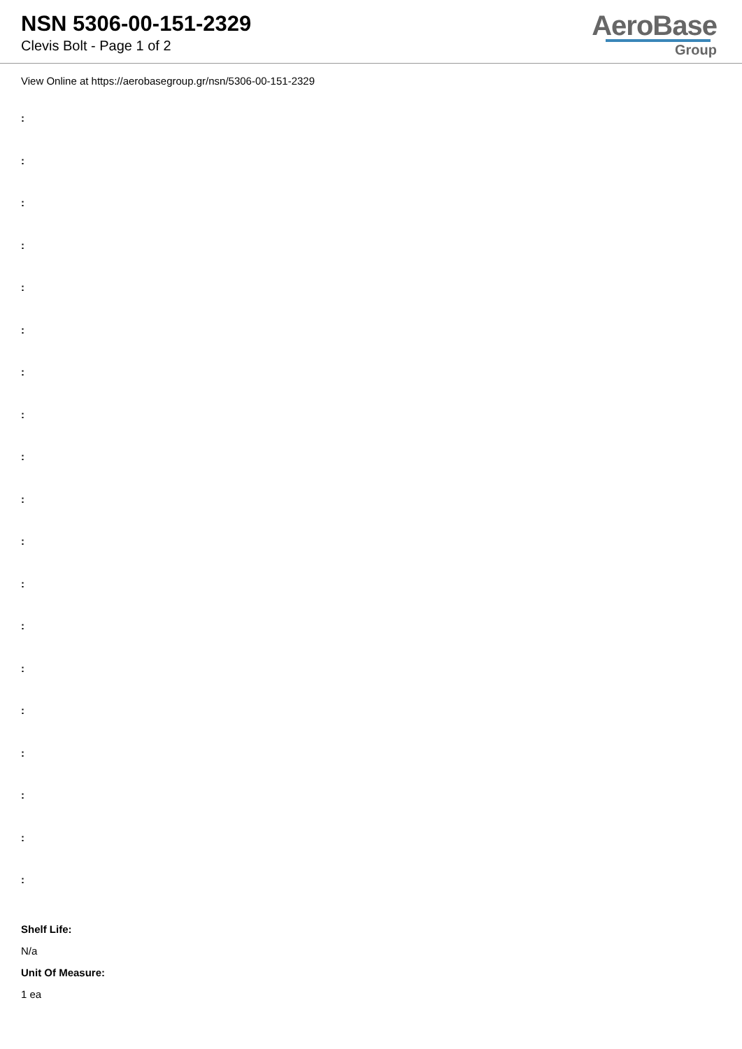NSN 5306-00-151-2329
Clevis Bolt - Page 1 of 2
AeroBase
Group
View Online at https://aerobasegroup.gr/nsn/5306-00-151-2329
:
:
:
:
:
:
:
:
:
:
:
:
:
:
:
:
:
:
:
Shelf Life:
N/a
Unit Of Measure:
1 ea